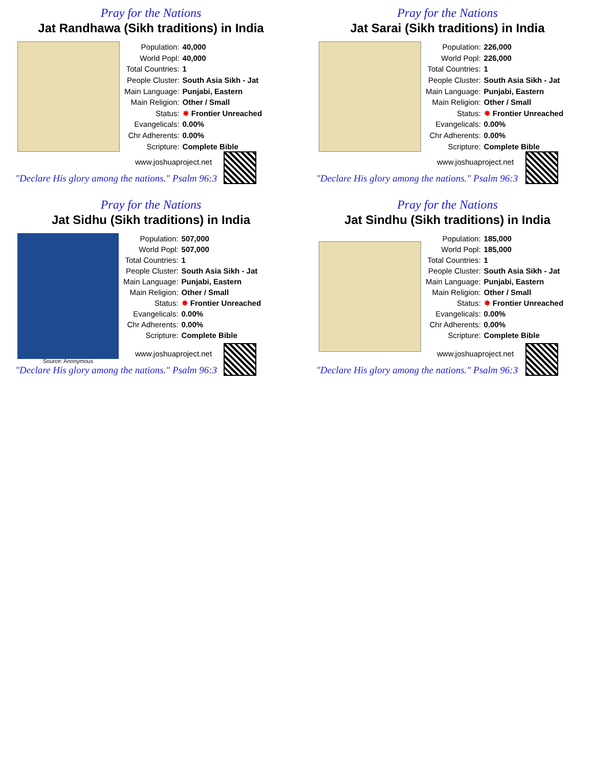Pray for the Nations
Jat Randhawa (Sikh traditions) in India
| Population: | 40,000 |
| World Popl: | 40,000 |
| Total Countries: | 1 |
| People Cluster: | South Asia Sikh - Jat |
| Main Language: | Punjabi, Eastern |
| Main Religion: | Other / Small |
| Status: | ✸ Frontier Unreached |
| Evangelicals: | 0.00% |
| Chr Adherents: | 0.00% |
| Scripture: | Complete Bible |
www.joshuaproject.net
"Declare His glory among the nations." Psalm 96:3
Pray for the Nations
Jat Sarai (Sikh traditions) in India
| Population: | 226,000 |
| World Popl: | 226,000 |
| Total Countries: | 1 |
| People Cluster: | South Asia Sikh - Jat |
| Main Language: | Punjabi, Eastern |
| Main Religion: | Other / Small |
| Status: | ✸ Frontier Unreached |
| Evangelicals: | 0.00% |
| Chr Adherents: | 0.00% |
| Scripture: | Complete Bible |
www.joshuaproject.net
"Declare His glory among the nations." Psalm 96:3
Pray for the Nations
Jat Sidhu (Sikh traditions) in India
| Population: | 507,000 |
| World Popl: | 507,000 |
| Total Countries: | 1 |
| People Cluster: | South Asia Sikh - Jat |
| Main Language: | Punjabi, Eastern |
| Main Religion: | Other / Small |
| Status: | ✸ Frontier Unreached |
| Evangelicals: | 0.00% |
| Chr Adherents: | 0.00% |
| Scripture: | Complete Bible |
Source: Anonymous
www.joshuaproject.net
"Declare His glory among the nations." Psalm 96:3
Pray for the Nations
Jat Sindhu (Sikh traditions) in India
| Population: | 185,000 |
| World Popl: | 185,000 |
| Total Countries: | 1 |
| People Cluster: | South Asia Sikh - Jat |
| Main Language: | Punjabi, Eastern |
| Main Religion: | Other / Small |
| Status: | ✸ Frontier Unreached |
| Evangelicals: | 0.00% |
| Chr Adherents: | 0.00% |
| Scripture: | Complete Bible |
www.joshuaproject.net
"Declare His glory among the nations." Psalm 96:3